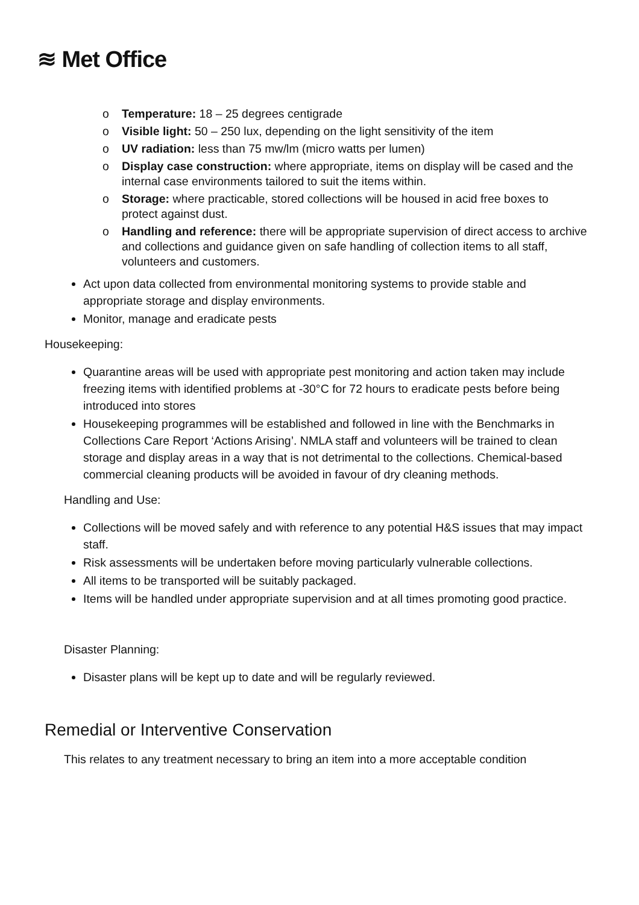≋ Met Office
o Temperature: 18 – 25 degrees centigrade
o Visible light: 50 – 250 lux, depending on the light sensitivity of the item
o UV radiation: less than 75 mw/lm (micro watts per lumen)
o Display case construction: where appropriate, items on display will be cased and the internal case environments tailored to suit the items within.
o Storage: where practicable, stored collections will be housed in acid free boxes to protect against dust.
o Handling and reference: there will be appropriate supervision of direct access to archive and collections and guidance given on safe handling of collection items to all staff, volunteers and customers.
Act upon data collected from environmental monitoring systems to provide stable and appropriate storage and display environments.
Monitor, manage and eradicate pests
Housekeeping:
Quarantine areas will be used with appropriate pest monitoring and action taken may include freezing items with identified problems at -30°C for 72 hours to eradicate pests before being introduced into stores
Housekeeping programmes will be established and followed in line with the Benchmarks in Collections Care Report ‘Actions Arising’. NMLA staff and volunteers will be trained to clean storage and display areas in a way that is not detrimental to the collections. Chemical-based commercial cleaning products will be avoided in favour of dry cleaning methods.
Handling and Use:
Collections will be moved safely and with reference to any potential H&S issues that may impact staff.
Risk assessments will be undertaken before moving particularly vulnerable collections.
All items to be transported will be suitably packaged.
Items will be handled under appropriate supervision and at all times promoting good practice.
Disaster Planning:
Disaster plans will be kept up to date and will be regularly reviewed.
Remedial or Interventive Conservation
This relates to any treatment necessary to bring an item into a more acceptable condition